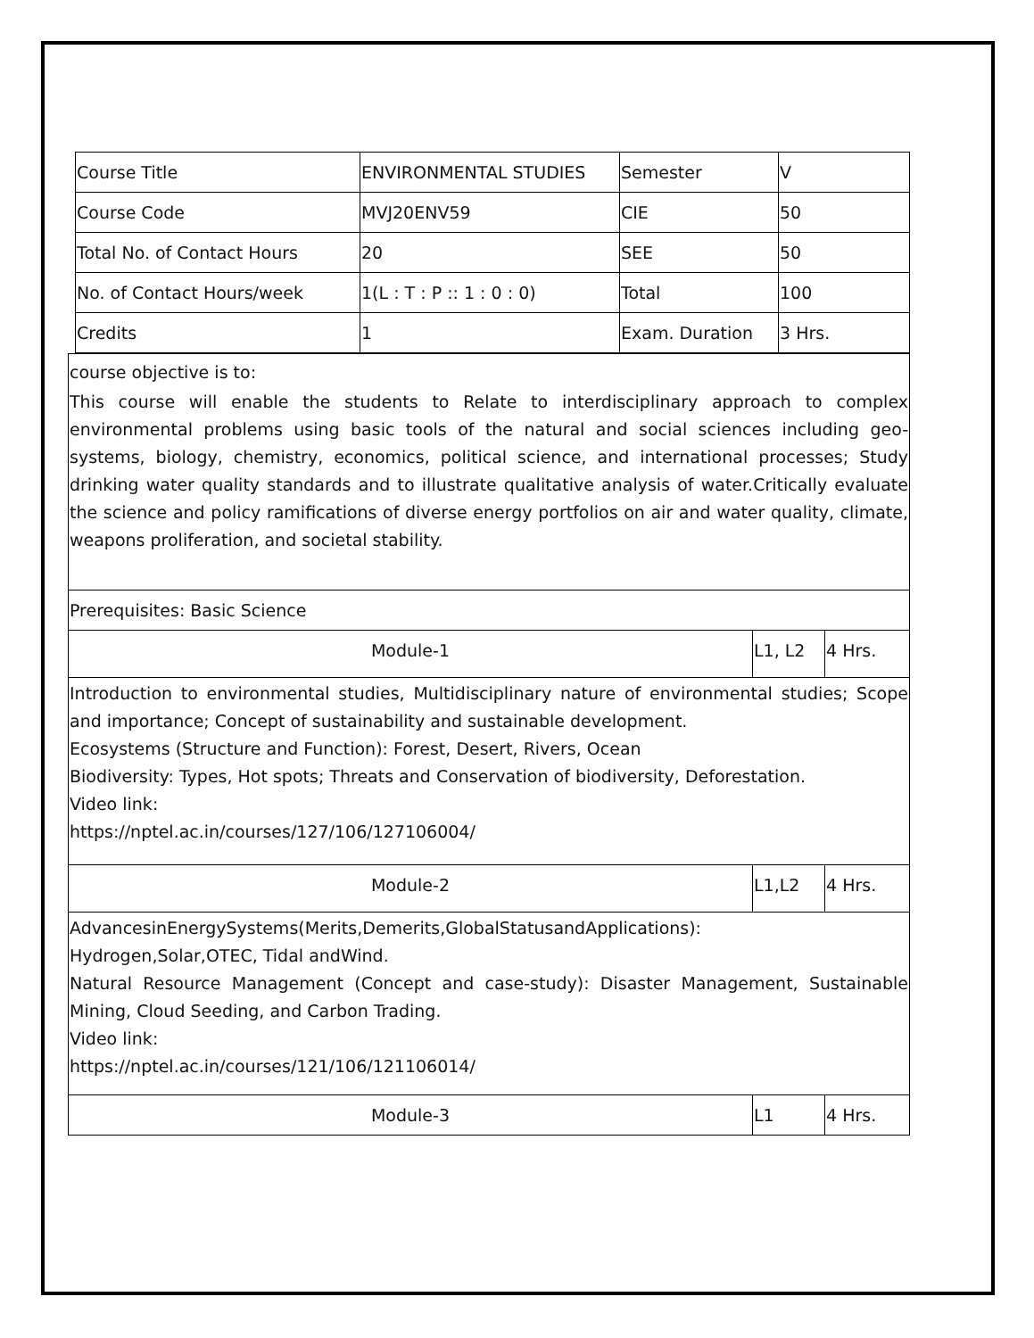| Course Title | ENVIRONMENTAL STUDIES | Semester | V |
| Course Code | MVJ20ENV59 | CIE | 50 |
| Total No. of Contact Hours | 20 | SEE | 50 |
| No. of Contact Hours/week | 1(L : T : P :: 1 : 0 : 0) | Total | 100 |
| Credits | 1 | Exam. Duration | 3 Hrs. |
| course objective is to: This course will enable the students to Relate to interdisciplinary approach to complex environmental problems using basic tools of the natural and social sciences including geo-systems, biology, chemistry, economics, political science, and international processes; Study drinking water quality standards and to illustrate qualitative analysis of water.Critically evaluate the science and policy ramifications of diverse energy portfolios on air and water quality, climate, weapons proliferation, and societal stability. | | |
| Prerequisites: Basic Science | | |
| Module-1 | L1, L2 | 4 Hrs. |
| Introduction to environmental studies, Multidisciplinary nature of environmental studies; Scope and importance; Concept of sustainability and sustainable development. Ecosystems (Structure and Function): Forest, Desert, Rivers, Ocean Biodiversity: Types, Hot spots; Threats and Conservation of biodiversity, Deforestation. Video link: https://nptel.ac.in/courses/127/106/127106004/ | | |
| Module-2 | L1,L2 | 4 Hrs. |
| AdvancesinEnergySystems(Merits,Demerits,GlobalStatusandApplications): Hydrogen,Solar,OTEC, Tidal andWind. Natural Resource Management (Concept and case-study): Disaster Management, Sustainable Mining, Cloud Seeding, and Carbon Trading. Video link: https://nptel.ac.in/courses/121/106/121106014/ | | |
| Module-3 | L1 | 4 Hrs. |